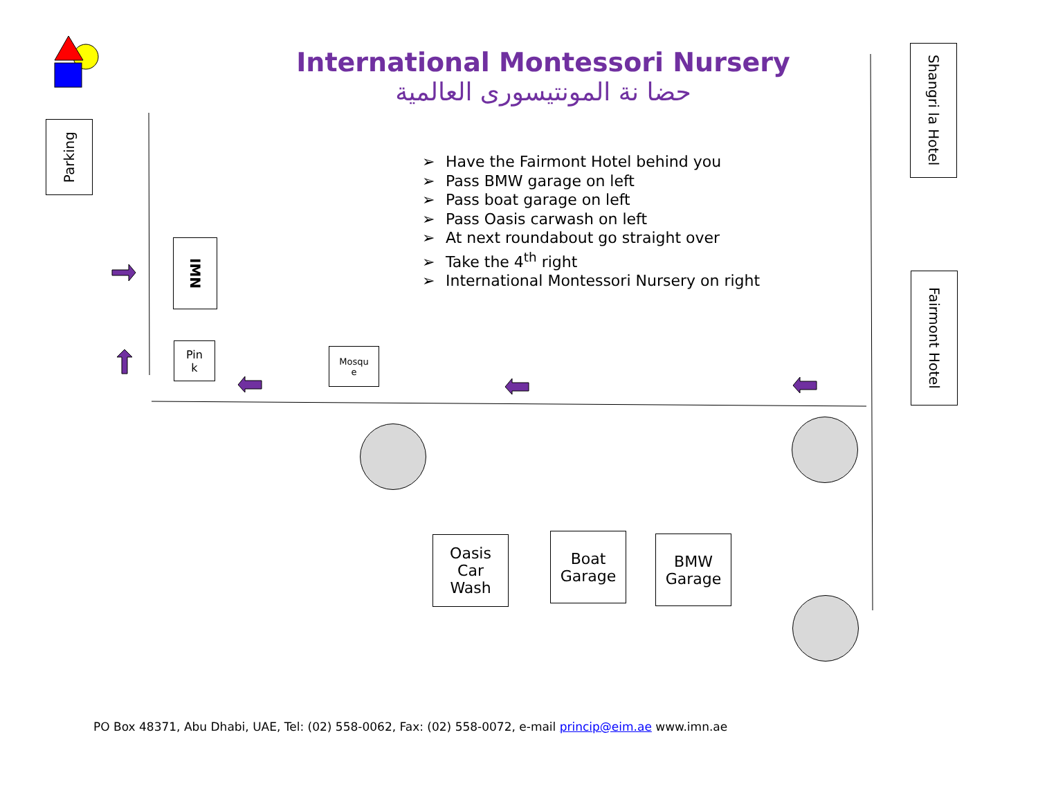International Montessori Nursery
حضا نة المونتيسورى العالمية
Parking
Shangri la Hotel
Fairmont Hotel
IMN
Pin
k
Mosqu
e
➢ Have the Fairmont Hotel behind you
➢ Pass BMW garage on left
➢ Pass boat garage on left
➢ Pass Oasis carwash on left
➢ At next roundabout go straight over
➢ Take the 4<sup>th</sup> right
➢ International Montessori Nursery on right
Oasis
Car
Wash
Boat
Garage
BMW
Garage
PO Box 48371, Abu Dhabi, UAE, Tel: (02) 558-0062, Fax: (02) 558-0072, e-mail princip@eim.ae www.imn.ae